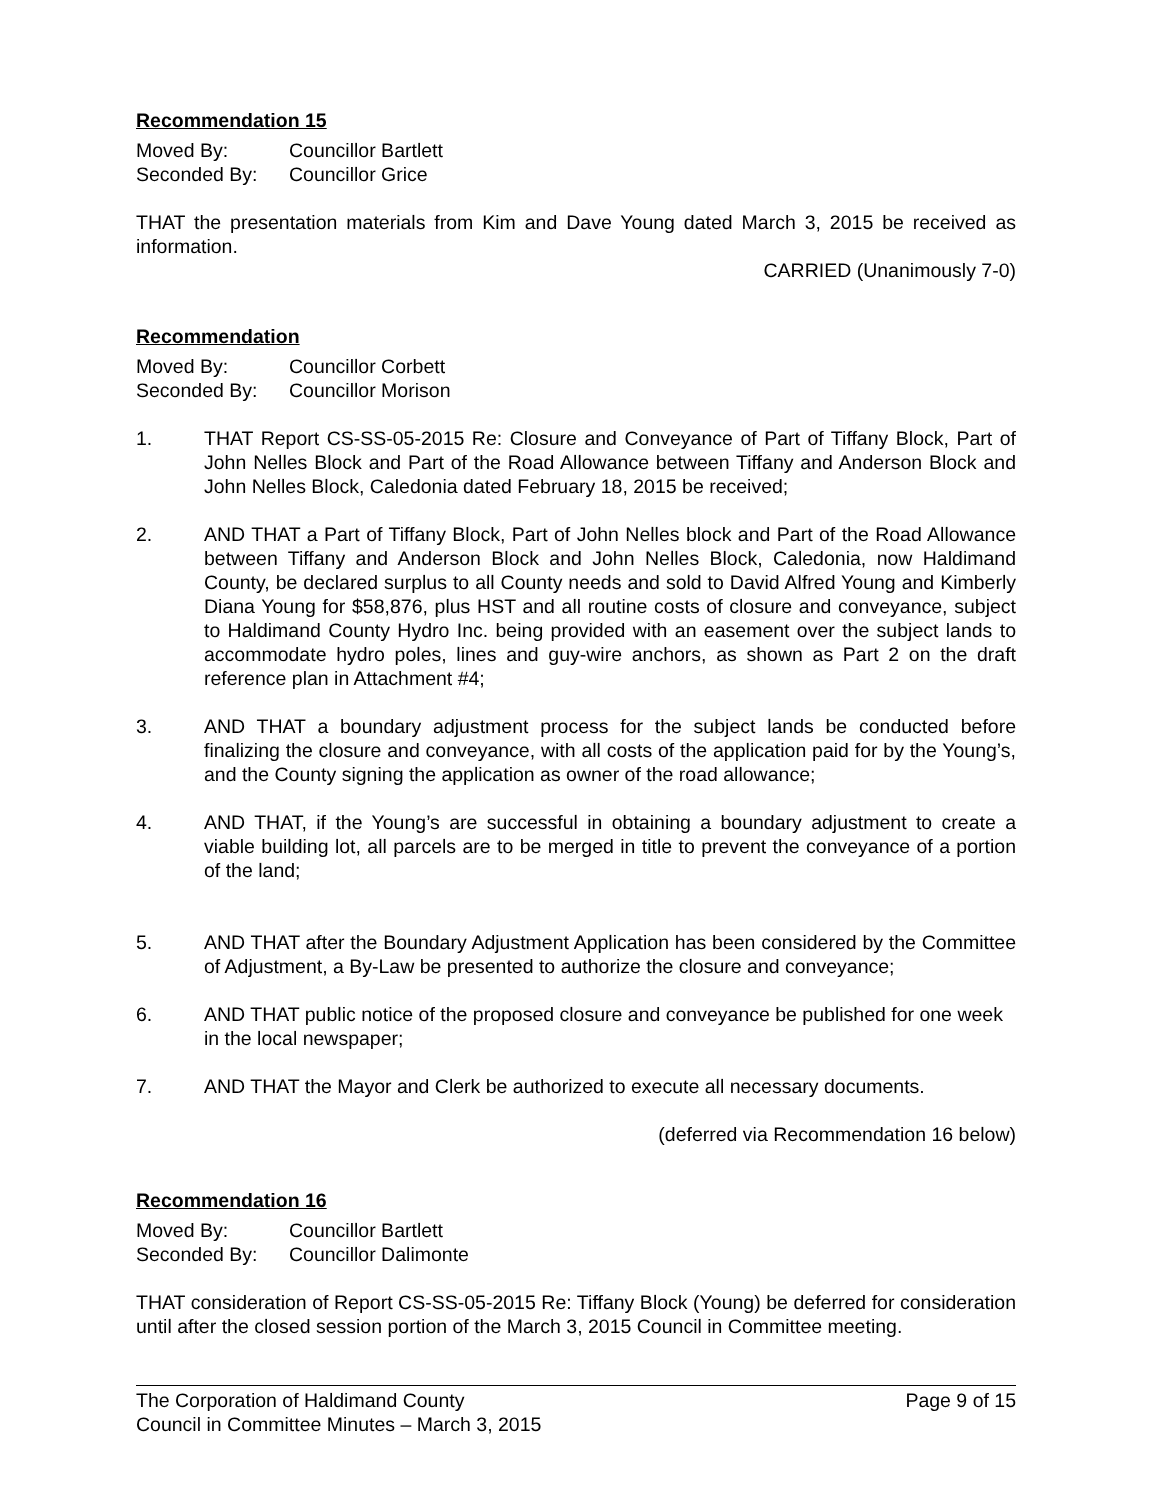Recommendation 15
Moved By: Councillor Bartlett
Seconded By: Councillor Grice
THAT the presentation materials from Kim and Dave Young dated March 3, 2015 be received as information.
CARRIED (Unanimously 7-0)
Recommendation
Moved By: Councillor Corbett
Seconded By: Councillor Morison
1. THAT Report CS-SS-05-2015 Re: Closure and Conveyance of Part of Tiffany Block, Part of John Nelles Block and Part of the Road Allowance between Tiffany and Anderson Block and John Nelles Block, Caledonia dated February 18, 2015 be received;
2. AND THAT a Part of Tiffany Block, Part of John Nelles block and Part of the Road Allowance between Tiffany and Anderson Block and John Nelles Block, Caledonia, now Haldimand County, be declared surplus to all County needs and sold to David Alfred Young and Kimberly Diana Young for $58,876, plus HST and all routine costs of closure and conveyance, subject to Haldimand County Hydro Inc. being provided with an easement over the subject lands to accommodate hydro poles, lines and guy-wire anchors, as shown as Part 2 on the draft reference plan in Attachment #4;
3. AND THAT a boundary adjustment process for the subject lands be conducted before finalizing the closure and conveyance, with all costs of the application paid for by the Young’s, and the County signing the application as owner of the road allowance;
4. AND THAT, if the Young’s are successful in obtaining a boundary adjustment to create a viable building lot, all parcels are to be merged in title to prevent the conveyance of a portion of the land;
5. AND THAT after the Boundary Adjustment Application has been considered by the Committee of Adjustment, a By-Law be presented to authorize the closure and conveyance;
6. AND THAT public notice of the proposed closure and conveyance be published for one week in the local newspaper;
7. AND THAT the Mayor and Clerk be authorized to execute all necessary documents.
(deferred via Recommendation 16 below)
Recommendation 16
Moved By: Councillor Bartlett
Seconded By: Councillor Dalimonte
THAT consideration of Report CS-SS-05-2015 Re: Tiffany Block (Young) be deferred for consideration until after the closed session portion of the March 3, 2015 Council in Committee meeting.
The Corporation of Haldimand County Page 9 of 15
Council in Committee Minutes – March 3, 2015